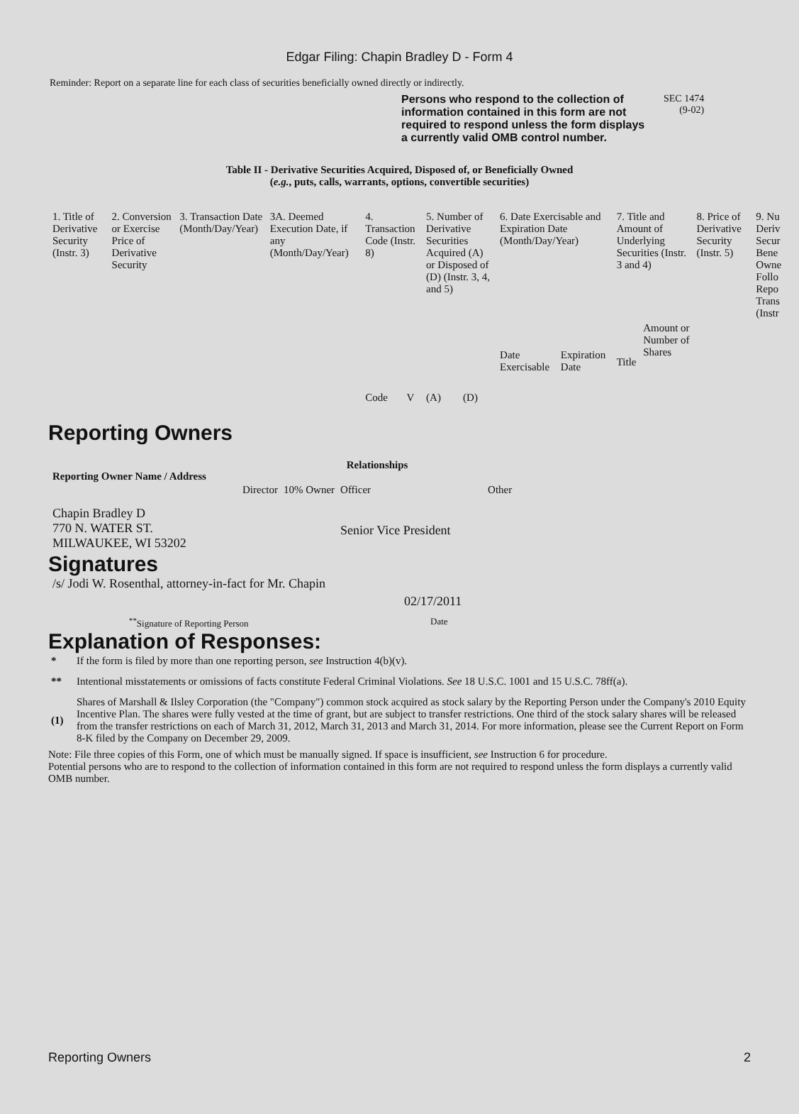Edgar Filing: Chapin Bradley D - Form 4
Reminder: Report on a separate line for each class of securities beneficially owned directly or indirectly.
Persons who respond to the collection of information contained in this form are not required to respond unless the form displays a currently valid OMB control number.
SEC 1474
(9-02)
Table II - Derivative Securities Acquired, Disposed of, or Beneficially Owned
(e.g., puts, calls, warrants, options, convertible securities)
| 1. Title of Derivative Security (Instr. 3) | 2. Conversion or Exercise Price of Derivative Security | 3. Transaction Date (Month/Day/Year) | 3A. Deemed Execution Date, if any (Month/Day/Year) | 4. Transaction Code (Instr. 8) | | 5. Number of Derivative Securities Acquired (A) or Disposed of (D) (Instr. 3, 4, and 5) | | 6. Date Exercisable and Expiration Date (Month/Day/Year) | | 7. Title and Amount of Underlying Securities (Instr. 3 and 4) | | 8. Price of Derivative Security (Instr. 5) | 9. Nu Deriv Secur Bene Owne Follo Repo Trans (Instr |
| | | | | Code | V | (A) | (D) | Date Exercisable | Expiration Date | Title | Amount or Number of Shares | | |
Reporting Owners
| Reporting Owner Name / Address | Relationships | | | |
| --- | --- | --- | --- | --- |
| | Director | 10% Owner | Officer | Other |
| Chapin Bradley D 770 N. WATER ST. MILWAUKEE, WI 53202 | | | Senior Vice President | |
Signatures
/s/ Jodi W. Rosenthal, attorney-in-fact for Mr. Chapin
02/17/2011
<sup>**</sup> Signature of Reporting Person Date
Explanation of Responses:
| * | If the form is filed by more than one reporting person, see Instruction 4(b)(v). |
| ** | Intentional misstatements or omissions of facts constitute Federal Criminal Violations. See 18 U.S.C. 1001 and 15 U.S.C. 78ff(a). |
| (1) | Shares of Marshall & Ilsley Corporation (the "Company") common stock acquired as stock salary by the Reporting Person under the Company's 2010 Equity Incentive Plan. The shares were fully vested at the time of grant, but are subject to transfer restrictions. One third of the stock salary shares will be released from the transfer restrictions on each of March 31, 2012, March 31, 2013 and March 31, 2014. For more information, please see the Current Report on Form 8-K filed by the Company on December 29, 2009. |
Note: File three copies of this Form, one of which must be manually signed. If space is insufficient, see Instruction 6 for procedure.
Potential persons who are to respond to the collection of information contained in this form are not required to respond unless the form displays a currently valid OMB number.
Reporting Owners 2